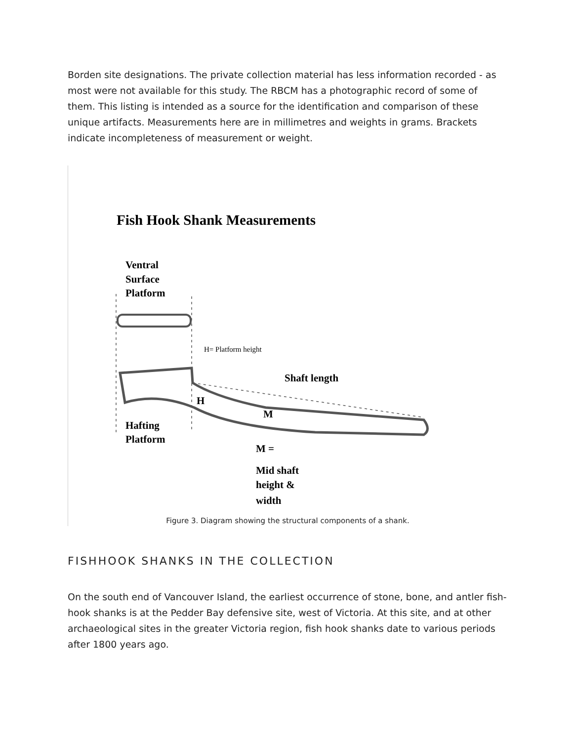Borden site designations. The private collection material has less information recorded - as most were not available for this study. The RBCM has a photographic record of some of them. This listing is intended as a source for the identification and comparison of these unique artifacts. Measurements here are in millimetres and weights in grams. Brackets indicate incompleteness of measurement or weight.
Fish Hook Shank Measurements
Ventral
Surface
Platform
Hafting
Platform
Shaft length
H
M
M =
Mid shaft
height &
width
H= Platform height
Figure 3. Diagram showing the structural components of a shank.
FISHHOOK SHANKS IN THE COLLECTION
On the south end of Vancouver Island, the earliest occurrence of stone, bone, and antler fish-hook shanks is at the Pedder Bay defensive site, west of Victoria. At this site, and at other archaeological sites in the greater Victoria region, fish hook shanks date to various periods after 1800 years ago.